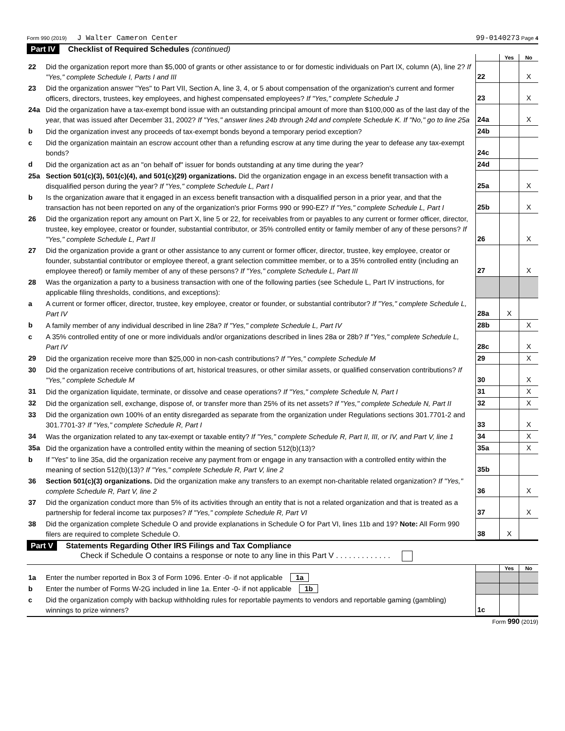Form 990 (2019) J Walter Cameron Center 99-0140273 Page 4
Part IV Checklist of Required Schedules (continued)
| | | | Yes | No |
| 22 | Did the organization report more than $5,000 of grants or other assistance to or for domestic individuals on Part IX, column (A), line 2? If "Yes," complete Schedule I, Parts I and III | 22 | | X |
| 23 | Did the organization answer "Yes" to Part VII, Section A, line 3, 4, or 5 about compensation of the organization's current and former officers, directors, trustees, key employees, and highest compensated employees? If "Yes," complete Schedule J | 23 | | X |
| 24a | Did the organization have a tax-exempt bond issue with an outstanding principal amount of more than $100,000 as of the last day of the year, that was issued after December 31, 2002? If "Yes," answer lines 24b through 24d and complete Schedule K. If "No," go to line 25a | 24a | | X |
| b | Did the organization invest any proceeds of tax-exempt bonds beyond a temporary period exception? | 24b | | |
| c | Did the organization maintain an escrow account other than a refunding escrow at any time during the year to defease any tax-exempt bonds? | 24c | | |
| d | Did the organization act as an "on behalf of" issuer for bonds outstanding at any time during the year? | 24d | | |
| 25a | Section 501(c)(3), 501(c)(4), and 501(c)(29) organizations. Did the organization engage in an excess benefit transaction with a disqualified person during the year? If "Yes," complete Schedule L, Part I | 25a | | X |
| b | Is the organization aware that it engaged in an excess benefit transaction with a disqualified person in a prior year, and that the transaction has not been reported on any of the organization's prior Forms 990 or 990-EZ? If "Yes," complete Schedule L, Part I | 25b | | X |
| 26 | Did the organization report any amount on Part X, line 5 or 22, for receivables from or payables to any current or former officer, director, trustee, key employee, creator or founder, substantial contributor, or 35% controlled entity or family member of any of these persons? If "Yes," complete Schedule L, Part II | 26 | | X |
| 27 | Did the organization provide a grant or other assistance to any current or former officer, director, trustee, key employee, creator or founder, substantial contributor or employee thereof, a grant selection committee member, or to a 35% controlled entity (including an employee thereof) or family member of any of these persons? If "Yes," complete Schedule L, Part III | 27 | | X |
| 28 | Was the organization a party to a business transaction with one of the following parties (see Schedule L, Part IV instructions, for applicable filing thresholds, conditions, and exceptions): | | | |
| a | A current or former officer, director, trustee, key employee, creator or founder, or substantial contributor? If "Yes," complete Schedule L, Part IV | 28a | X | |
| b | A family member of any individual described in line 28a? If "Yes," complete Schedule L, Part IV | 28b | | X |
| c | A 35% controlled entity of one or more individuals and/or organizations described in lines 28a or 28b? If "Yes," complete Schedule L, Part IV | 28c | | X |
| 29 | Did the organization receive more than $25,000 in non-cash contributions? If "Yes," complete Schedule M | 29 | | X |
| 30 | Did the organization receive contributions of art, historical treasures, or other similar assets, or qualified conservation contributions? If "Yes," complete Schedule M | 30 | | X |
| 31 | Did the organization liquidate, terminate, or dissolve and cease operations? If "Yes," complete Schedule N, Part I | 31 | | X |
| 32 | Did the organization sell, exchange, dispose of, or transfer more than 25% of its net assets? If "Yes," complete Schedule N, Part II | 32 | | X |
| 33 | Did the organization own 100% of an entity disregarded as separate from the organization under Regulations sections 301.7701-2 and 301.7701-3? If "Yes," complete Schedule R, Part I | 33 | | X |
| 34 | Was the organization related to any tax-exempt or taxable entity? If "Yes," complete Schedule R, Part II, III, or IV, and Part V, line 1 | 34 | | X |
| 35a | Did the organization have a controlled entity within the meaning of section 512(b)(13)? | 35a | | X |
| b | If "Yes" to line 35a, did the organization receive any payment from or engage in any transaction with a controlled entity within the meaning of section 512(b)(13)? If "Yes," complete Schedule R, Part V, line 2 | 35b | | |
| 36 | Section 501(c)(3) organizations. Did the organization make any transfers to an exempt non-charitable related organization? If "Yes," complete Schedule R, Part V, line 2 | 36 | | X |
| 37 | Did the organization conduct more than 5% of its activities through an entity that is not a related organization and that is treated as a partnership for federal income tax purposes? If "Yes," complete Schedule R, Part VI | 37 | | X |
| 38 | Did the organization complete Schedule O and provide explanations in Schedule O for Part VI, lines 11b and 19? Note: All Form 990 filers are required to complete Schedule O. | 38 | X | |
Part V Statements Regarding Other IRS Filings and Tax Compliance
Check if Schedule O contains a response or note to any line in this Part V . . . . . . . . . . . . .
| | | | Yes | No |
| 1a | Enter the number reported in Box 3 of Form 1096. Enter -0- if not applicable 1a | | | |
| b | Enter the number of Forms W-2G included in line 1a. Enter -0- if not applicable 1b | | | |
| c | Did the organization comply with backup withholding rules for reportable payments to vendors and reportable gaming (gambling) winnings to prize winners? | 1c | | |
Form 990 (2019)